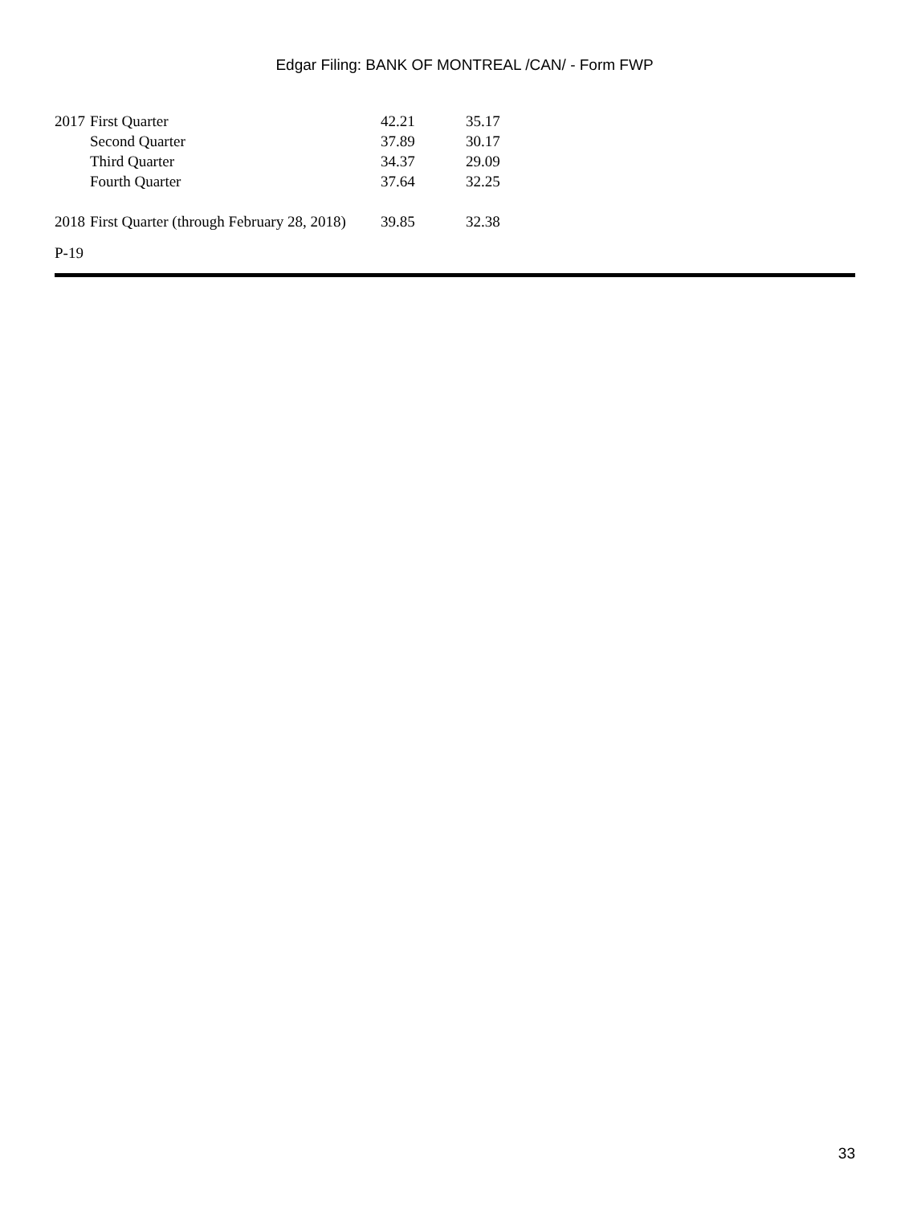Edgar Filing: BANK OF MONTREAL /CAN/ - Form FWP
| 2017 | First Quarter | 42.21 | 35.17 |
| | Second Quarter | 37.89 | 30.17 |
| | Third Quarter | 34.37 | 29.09 |
| | Fourth Quarter | 37.64 | 32.25 |
| 2018 | First Quarter (through February 28, 2018) | 39.85 | 32.38 |
P-19
33